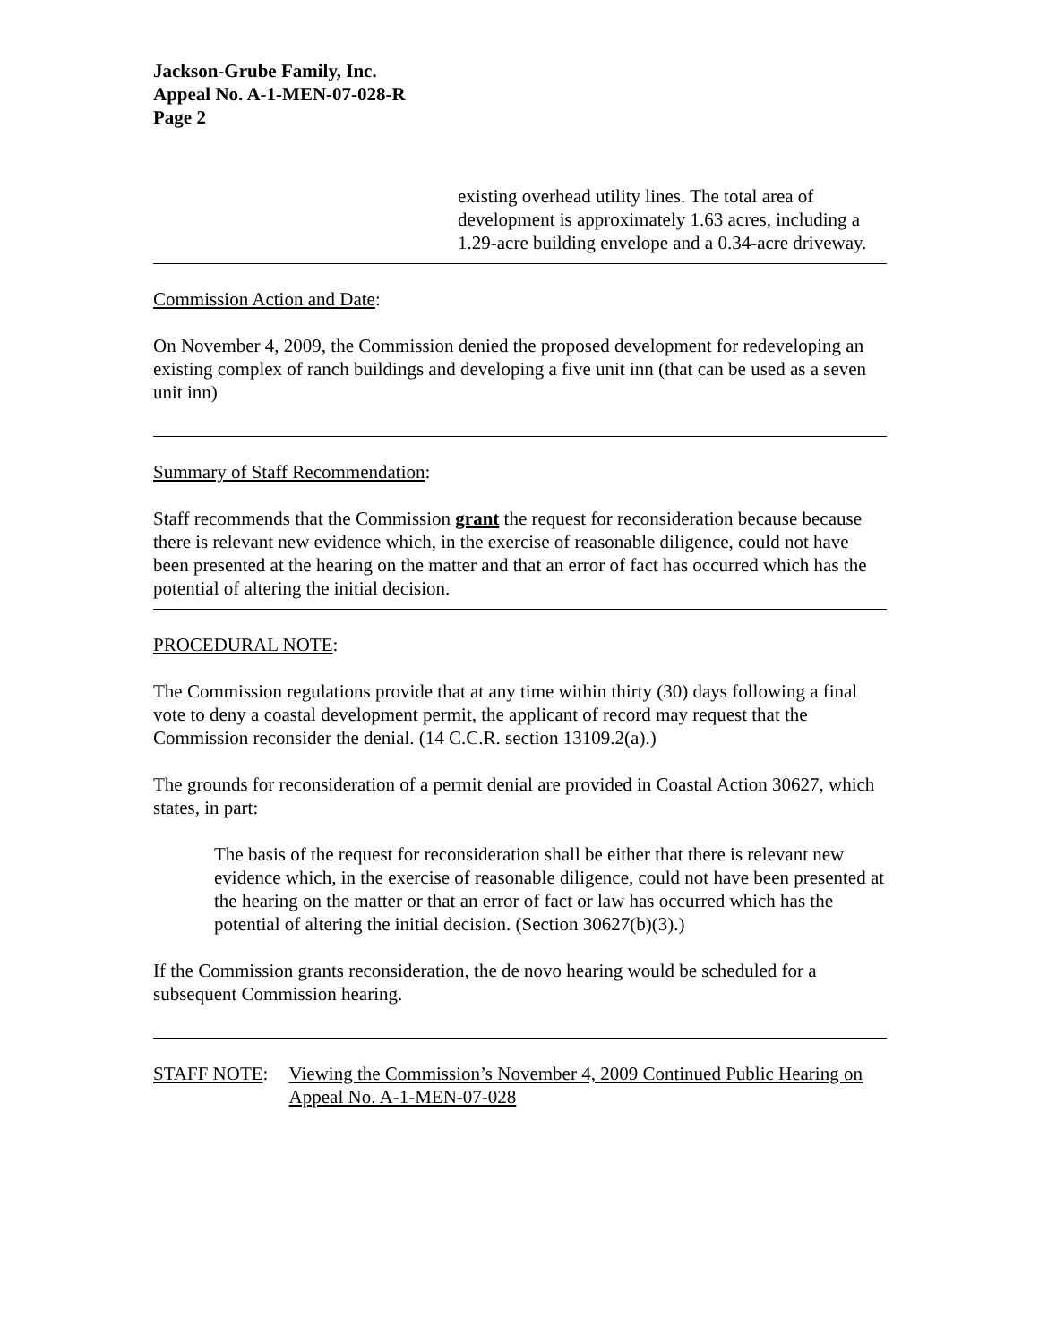Jackson-Grube Family, Inc.
Appeal No. A-1-MEN-07-028-R
Page 2
existing overhead utility lines. The total area of development is approximately 1.63 acres, including a 1.29-acre building envelope and a 0.34-acre driveway.
Commission Action and Date:
On November 4, 2009, the Commission denied the proposed development for redeveloping an existing complex of ranch buildings and developing a five unit inn (that can be used as a seven unit inn)
Summary of Staff Recommendation:
Staff recommends that the Commission grant the request for reconsideration because because there is relevant new evidence which, in the exercise of reasonable diligence, could not have been presented at the hearing on the matter and that an error of fact has occurred which has the potential of altering the initial decision.
PROCEDURAL NOTE:
The Commission regulations provide that at any time within thirty (30) days following a final vote to deny a coastal development permit, the applicant of record may request that the Commission reconsider the denial. (14 C.C.R. section 13109.2(a).)
The grounds for reconsideration of a permit denial are provided in Coastal Action 30627, which states, in part:
The basis of the request for reconsideration shall be either that there is relevant new evidence which, in the exercise of reasonable diligence, could not have been presented at the hearing on the matter or that an error of fact or law has occurred which has the potential of altering the initial decision. (Section 30627(b)(3).)
If the Commission grants reconsideration, the de novo hearing would be scheduled for a subsequent Commission hearing.
STAFF NOTE: Viewing the Commission’s November 4, 2009 Continued Public Hearing on Appeal No. A-1-MEN-07-028